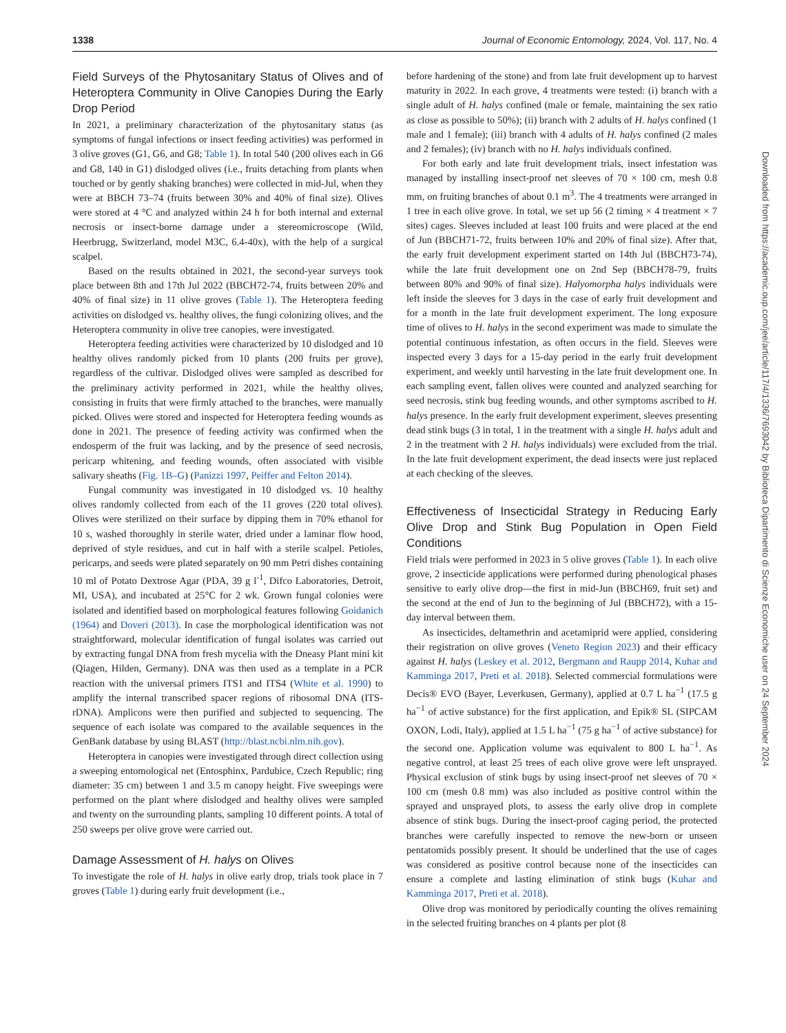1338 Journal of Economic Entomology, 2024, Vol. 117, No. 4
Field Surveys of the Phytosanitary Status of Olives and of Heteroptera Community in Olive Canopies During the Early Drop Period
In 2021, a preliminary characterization of the phytosanitary status (as symptoms of fungal infections or insect feeding activities) was performed in 3 olive groves (G1, G6, and G8; Table 1). In total 540 (200 olives each in G6 and G8, 140 in G1) dislodged olives (i.e., fruits detaching from plants when touched or by gently shaking branches) were collected in mid-Jul, when they were at BBCH 73–74 (fruits between 30% and 40% of final size). Olives were stored at 4 °C and analyzed within 24 h for both internal and external necrosis or insect-borne damage under a stereomicroscope (Wild, Heerbrugg, Switzerland, model M3C, 6.4-40x), with the help of a surgical scalpel.
Based on the results obtained in 2021, the second-year surveys took place between 8th and 17th Jul 2022 (BBCH72-74, fruits between 20% and 40% of final size) in 11 olive groves (Table 1). The Heteroptera feeding activities on dislodged vs. healthy olives, the fungi colonizing olives, and the Heteroptera community in olive tree canopies, were investigated.
Heteroptera feeding activities were characterized by 10 dislodged and 10 healthy olives randomly picked from 10 plants (200 fruits per grove), regardless of the cultivar. Dislodged olives were sampled as described for the preliminary activity performed in 2021, while the healthy olives, consisting in fruits that were firmly attached to the branches, were manually picked. Olives were stored and inspected for Heteroptera feeding wounds as done in 2021. The presence of feeding activity was confirmed when the endosperm of the fruit was lacking, and by the presence of seed necrosis, pericarp whitening, and feeding wounds, often associated with visible salivary sheaths (Fig. 1B–G) (Panizzi 1997, Peiffer and Felton 2014).
Fungal community was investigated in 10 dislodged vs. 10 healthy olives randomly collected from each of the 11 groves (220 total olives). Olives were sterilized on their surface by dipping them in 70% ethanol for 10 s, washed thoroughly in sterile water, dried under a laminar flow hood, deprived of style residues, and cut in half with a sterile scalpel. Petioles, pericarps, and seeds were plated separately on 90 mm Petri dishes containing 10 ml of Potato Dextrose Agar (PDA, 39 g l<sup>-1</sup>, Difco Laboratories, Detroit, MI, USA), and incubated at 25°C for 2 wk. Grown fungal colonies were isolated and identified based on morphological features following Goidanich (1964) and Doveri (2013). In case the morphological identification was not straightforward, molecular identification of fungal isolates was carried out by extracting fungal DNA from fresh mycelia with the Dneasy Plant mini kit (Qiagen, Hilden, Germany). DNA was then used as a template in a PCR reaction with the universal primers ITS1 and ITS4 (White et al. 1990) to amplify the internal transcribed spacer regions of ribosomal DNA (ITS-rDNA). Amplicons were then purified and subjected to sequencing. The sequence of each isolate was compared to the available sequences in the GenBank database by using BLAST (http://blast.ncbi.nlm.nih.gov).
Heteroptera in canopies were investigated through direct collection using a sweeping entomological net (Entosphinx, Pardubice, Czech Republic; ring diameter: 35 cm) between 1 and 3.5 m canopy height. Five sweepings were performed on the plant where dislodged and healthy olives were sampled and twenty on the surrounding plants, sampling 10 different points. A total of 250 sweeps per olive grove were carried out.
Damage Assessment of H. halys on Olives
To investigate the role of H. halys in olive early drop, trials took place in 7 groves (Table 1) during early fruit development (i.e.,
before hardening of the stone) and from late fruit development up to harvest maturity in 2022. In each grove, 4 treatments were tested: (i) branch with a single adult of H. halys confined (male or female, maintaining the sex ratio as close as possible to 50%); (ii) branch with 2 adults of H. halys confined (1 male and 1 female); (iii) branch with 4 adults of H. halys confined (2 males and 2 females); (iv) branch with no H. halys individuals confined.
For both early and late fruit development trials, insect infestation was managed by installing insect-proof net sleeves of 70 × 100 cm, mesh 0.8 mm, on fruiting branches of about 0.1 m<sup>3</sup>. The 4 treatments were arranged in 1 tree in each olive grove. In total, we set up 56 (2 timing × 4 treatment × 7 sites) cages. Sleeves included at least 100 fruits and were placed at the end of Jun (BBCH71-72, fruits between 10% and 20% of final size). After that, the early fruit development experiment started on 14th Jul (BBCH73-74), while the late fruit development one on 2nd Sep (BBCH78-79, fruits between 80% and 90% of final size). Halyomorpha halys individuals were left inside the sleeves for 3 days in the case of early fruit development and for a month in the late fruit development experiment. The long exposure time of olives to H. halys in the second experiment was made to simulate the potential continuous infestation, as often occurs in the field. Sleeves were inspected every 3 days for a 15-day period in the early fruit development experiment, and weekly until harvesting in the late fruit development one. In each sampling event, fallen olives were counted and analyzed searching for seed necrosis, stink bug feeding wounds, and other symptoms ascribed to H. halys presence. In the early fruit development experiment, sleeves presenting dead stink bugs (3 in total, 1 in the treatment with a single H. halys adult and 2 in the treatment with 2 H. halys individuals) were excluded from the trial. In the late fruit development experiment, the dead insects were just replaced at each checking of the sleeves.
Effectiveness of Insecticidal Strategy in Reducing Early Olive Drop and Stink Bug Population in Open Field Conditions
Field trials were performed in 2023 in 5 olive groves (Table 1). In each olive grove, 2 insecticide applications were performed during phenological phases sensitive to early olive drop—the first in mid-Jun (BBCH69, fruit set) and the second at the end of Jun to the beginning of Jul (BBCH72), with a 15-day interval between them.
As insecticides, deltamethrin and acetamiprid were applied, considering their registration on olive groves (Veneto Region 2023) and their efficacy against H. halys (Leskey et al. 2012, Bergmann and Raupp 2014, Kuhar and Kamminga 2017, Preti et al. 2018). Selected commercial formulations were Decis® EVO (Bayer, Leverkusen, Germany), applied at 0.7 L ha<sup>−1</sup> (17.5 g ha<sup>−1</sup> of active substance) for the first application, and Epik® SL (SIPCAM OXON, Lodi, Italy), applied at 1.5 L ha<sup>−1</sup> (75 g ha<sup>−1</sup> of active substance) for the second one. Application volume was equivalent to 800 L ha<sup>−1</sup>. As negative control, at least 25 trees of each olive grove were left unsprayed. Physical exclusion of stink bugs by using insect-proof net sleeves of 70 × 100 cm (mesh 0.8 mm) was also included as positive control within the sprayed and unsprayed plots, to assess the early olive drop in complete absence of stink bugs. During the insect-proof caging period, the protected branches were carefully inspected to remove the new-born or unseen pentatomids possibly present. It should be underlined that the use of cages was considered as positive control because none of the insecticides can ensure a complete and lasting elimination of stink bugs (Kuhar and Kamminga 2017, Preti et al. 2018).
Olive drop was monitored by periodically counting the olives remaining in the selected fruiting branches on 4 plants per plot (8
Downloaded from https://academic.oup.com/jee/article/117/4/1336/7693042 by Biblioteca Dipartimento di Scienze Economiche user on 24 September 2024